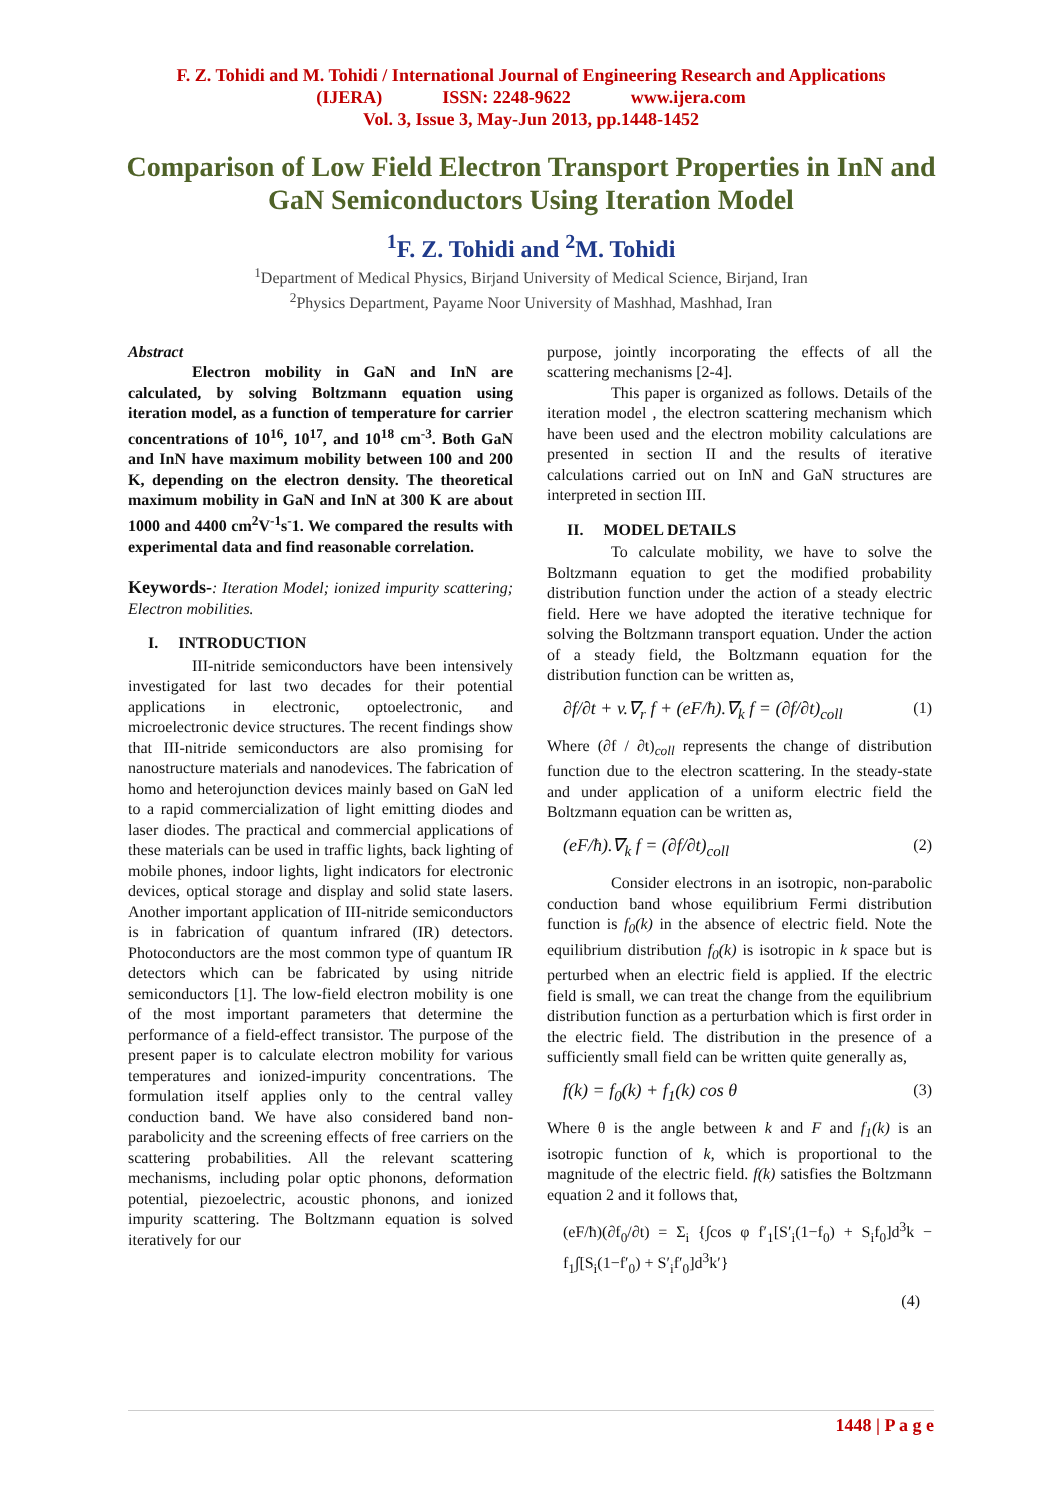F. Z. Tohidi and M. Tohidi / International Journal of Engineering Research and Applications
(IJERA) ISSN: 2248-9622 www.ijera.com
Vol. 3, Issue 3, May-Jun 2013, pp.1448-1452
Comparison of Low Field Electron Transport Properties in InN and GaN Semiconductors Using Iteration Model
<sup>1</sup> F. Z. Tohidi and <sup>2</sup>M. Tohidi
<sup>1</sup> Department of Medical Physics, Birjand University of Medical Science, Birjand, Iran
<sup>2</sup> Physics Department, Payame Noor University of Mashhad, Mashhad, Iran
Abstract
Electron mobility in GaN and InN are calculated, by solving Boltzmann equation using iteration model, as a function of temperature for carrier concentrations of 10<sup>16</sup>, 10<sup>17</sup>, and 10<sup>18</sup> cm<sup>-3</sup>. Both GaN and InN have maximum mobility between 100 and 200 K, depending on the electron density. The theoretical maximum mobility in GaN and InN at 300 K are about 1000 and 4400 cm<sup>2</sup>V<sup>-1</sup>s<sup>-</sup>1. We compared the results with experimental data and find reasonable correlation.
Keywords-: Iteration Model; ionized impurity scattering; Electron mobilities.
I. INTRODUCTION
III-nitride semiconductors have been intensively investigated for last two decades for their potential applications in electronic, optoelectronic, and microelectronic device structures. The recent findings show that III-nitride semiconductors are also promising for nanostructure materials and nanodevices. The fabrication of homo and heterojunction devices mainly based on GaN led to a rapid commercialization of light emitting diodes and laser diodes. The practical and commercial applications of these materials can be used in traffic lights, back lighting of mobile phones, indoor lights, light indicators for electronic devices, optical storage and display and solid state lasers. Another important application of III-nitride semiconductors is in fabrication of quantum infrared (IR) detectors. Photoconductors are the most common type of quantum IR detectors which can be fabricated by using nitride semiconductors [1]. The low-field electron mobility is one of the most important parameters that determine the performance of a field-effect transistor. The purpose of the present paper is to calculate electron mobility for various temperatures and ionized-impurity concentrations. The formulation itself applies only to the central valley conduction band. We have also considered band non-parabolicity and the screening effects of free carriers on the scattering probabilities. All the relevant scattering mechanisms, including polar optic phonons, deformation potential, piezoelectric, acoustic phonons, and ionized impurity scattering. The Boltzmann equation is solved iteratively for our
purpose, jointly incorporating the effects of all the scattering mechanisms [2-4].
This paper is organized as follows. Details of the iteration model , the electron scattering mechanism which have been used and the electron mobility calculations are presented in section II and the results of iterative calculations carried out on InN and GaN structures are interpreted in section III.
II. MODEL DETAILS
To calculate mobility, we have to solve the Boltzmann equation to get the modified probability distribution function under the action of a steady electric field. Here we have adopted the iterative technique for solving the Boltzmann transport equation. Under the action of a steady field, the Boltzmann equation for the distribution function can be written as,
∂f/∂t + v.∇<sub>r</sub> f + (eF/ħ).∇<sub>k</sub> f = (∂f/∂t)<sub>coll</sub> (1)
Where (∂f / ∂t)<sub>coll</sub> represents the change of distribution function due to the electron scattering. In the steady-state and under application of a uniform electric field the Boltzmann equation can be written as,
(eF/ħ).∇<sub>k</sub> f = (∂f/∂t)<sub>coll</sub> (2)
Consider electrons in an isotropic, non-parabolic conduction band whose equilibrium Fermi distribution function is f<sub>0</sub>(k) in the absence of electric field. Note the equilibrium distribution f<sub>0</sub>(k) is isotropic in k space but is perturbed when an electric field is applied. If the electric field is small, we can treat the change from the equilibrium distribution function as a perturbation which is first order in the electric field. The distribution in the presence of a sufficiently small field can be written quite generally as,
f(k) = f<sub>0</sub>(k) + f<sub>1</sub>(k) cos θ (3)
Where θ is the angle between k and F and f<sub>1</sub>(k) is an isotropic function of k, which is proportional to the magnitude of the electric field. f(k) satisfies the Boltzmann equation 2 and it follows that,
(eF/ħ)(∂f<sub>0</sub>/∂t) = Σ<sub>i</sub> {∫cos φ f′<sub>1</sub>[S′<sub>i</sub>(1−f<sub>0</sub>) + S<sub>i</sub>f<sub>0</sub>]d<sup>3</sup>k − f<sub>1</sub>∫[S<sub>i</sub>(1−f′<sub>0</sub>) + S′<sub>i</sub>f′<sub>0</sub>]d<sup>3</sup>k′}
(4)
1448 | P a g e